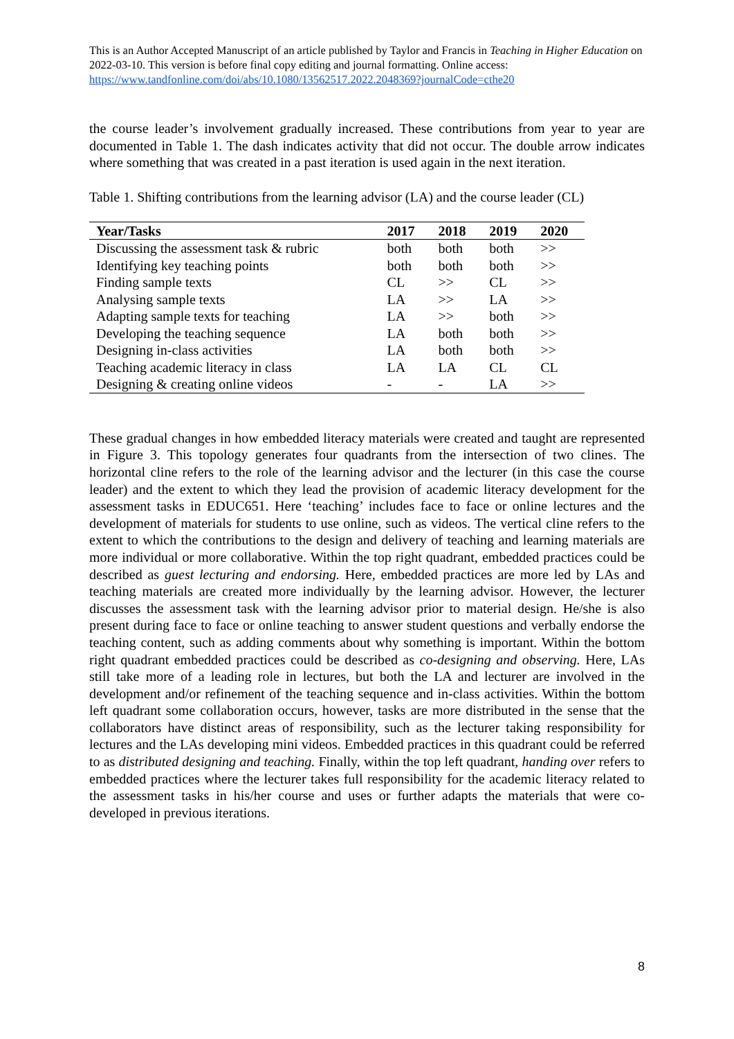This is an Author Accepted Manuscript of an article published by Taylor and Francis in Teaching in Higher Education on 2022-03-10. This version is before final copy editing and journal formatting. Online access: https://www.tandfonline.com/doi/abs/10.1080/13562517.2022.2048369?journalCode=cthe20
the course leader’s involvement gradually increased. These contributions from year to year are documented in Table 1. The dash indicates activity that did not occur. The double arrow indicates where something that was created in a past iteration is used again in the next iteration.
Table 1. Shifting contributions from the learning advisor (LA) and the course leader (CL)
| Year/Tasks | 2017 | 2018 | 2019 | 2020 |
| --- | --- | --- | --- | --- |
| Discussing the assessment task & rubric | both | both | both | >> |
| Identifying key teaching points | both | both | both | >> |
| Finding sample texts | CL | >> | CL | >> |
| Analysing sample texts | LA | >> | LA | >> |
| Adapting sample texts for teaching | LA | >> | both | >> |
| Developing the teaching sequence | LA | both | both | >> |
| Designing in-class activities | LA | both | both | >> |
| Teaching academic literacy in class | LA | LA | CL | CL |
| Designing & creating online videos | - | - | LA | >> |
These gradual changes in how embedded literacy materials were created and taught are represented in Figure 3. This topology generates four quadrants from the intersection of two clines. The horizontal cline refers to the role of the learning advisor and the lecturer (in this case the course leader) and the extent to which they lead the provision of academic literacy development for the assessment tasks in EDUC651. Here ‘teaching’ includes face to face or online lectures and the development of materials for students to use online, such as videos. The vertical cline refers to the extent to which the contributions to the design and delivery of teaching and learning materials are more individual or more collaborative. Within the top right quadrant, embedded practices could be described as guest lecturing and endorsing. Here, embedded practices are more led by LAs and teaching materials are created more individually by the learning advisor. However, the lecturer discusses the assessment task with the learning advisor prior to material design. He/she is also present during face to face or online teaching to answer student questions and verbally endorse the teaching content, such as adding comments about why something is important. Within the bottom right quadrant embedded practices could be described as co-designing and observing. Here, LAs still take more of a leading role in lectures, but both the LA and lecturer are involved in the development and/or refinement of the teaching sequence and in-class activities. Within the bottom left quadrant some collaboration occurs, however, tasks are more distributed in the sense that the collaborators have distinct areas of responsibility, such as the lecturer taking responsibility for lectures and the LAs developing mini videos. Embedded practices in this quadrant could be referred to as distributed designing and teaching. Finally, within the top left quadrant, handing over refers to embedded practices where the lecturer takes full responsibility for the academic literacy related to the assessment tasks in his/her course and uses or further adapts the materials that were co-developed in previous iterations.
8